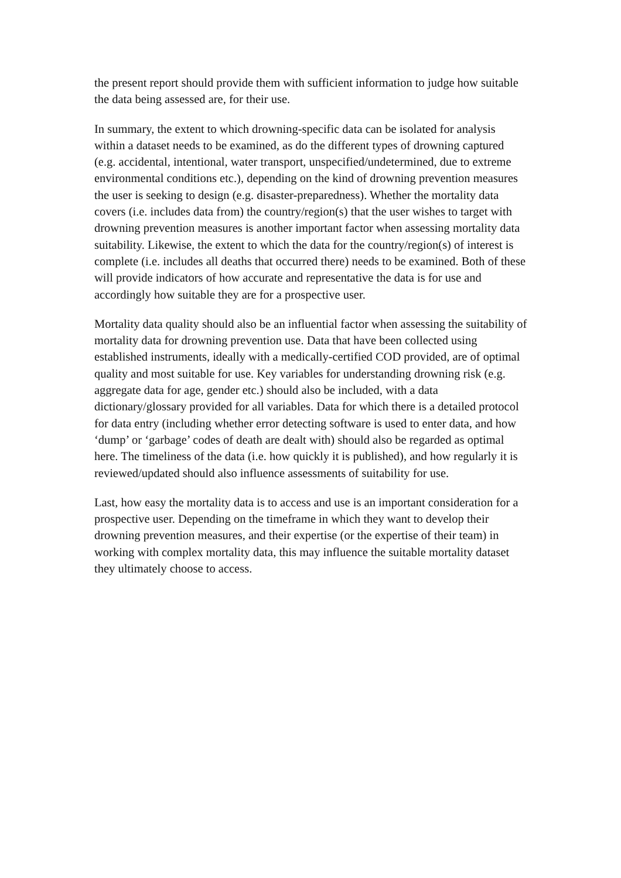the present report should provide them with sufficient information to judge how suitable the data being assessed are, for their use.
In summary, the extent to which drowning-specific data can be isolated for analysis within a dataset needs to be examined, as do the different types of drowning captured (e.g. accidental, intentional, water transport, unspecified/undetermined, due to extreme environmental conditions etc.), depending on the kind of drowning prevention measures the user is seeking to design (e.g. disaster-preparedness). Whether the mortality data covers (i.e. includes data from) the country/region(s) that the user wishes to target with drowning prevention measures is another important factor when assessing mortality data suitability. Likewise, the extent to which the data for the country/region(s) of interest is complete (i.e. includes all deaths that occurred there) needs to be examined. Both of these will provide indicators of how accurate and representative the data is for use and accordingly how suitable they are for a prospective user.
Mortality data quality should also be an influential factor when assessing the suitability of mortality data for drowning prevention use. Data that have been collected using established instruments, ideally with a medically-certified COD provided, are of optimal quality and most suitable for use. Key variables for understanding drowning risk (e.g. aggregate data for age, gender etc.) should also be included, with a data dictionary/glossary provided for all variables. Data for which there is a detailed protocol for data entry (including whether error detecting software is used to enter data, and how ‘dump’ or ‘garbage’ codes of death are dealt with) should also be regarded as optimal here. The timeliness of the data (i.e. how quickly it is published), and how regularly it is reviewed/updated should also influence assessments of suitability for use.
Last, how easy the mortality data is to access and use is an important consideration for a prospective user. Depending on the timeframe in which they want to develop their drowning prevention measures, and their expertise (or the expertise of their team) in working with complex mortality data, this may influence the suitable mortality dataset they ultimately choose to access.